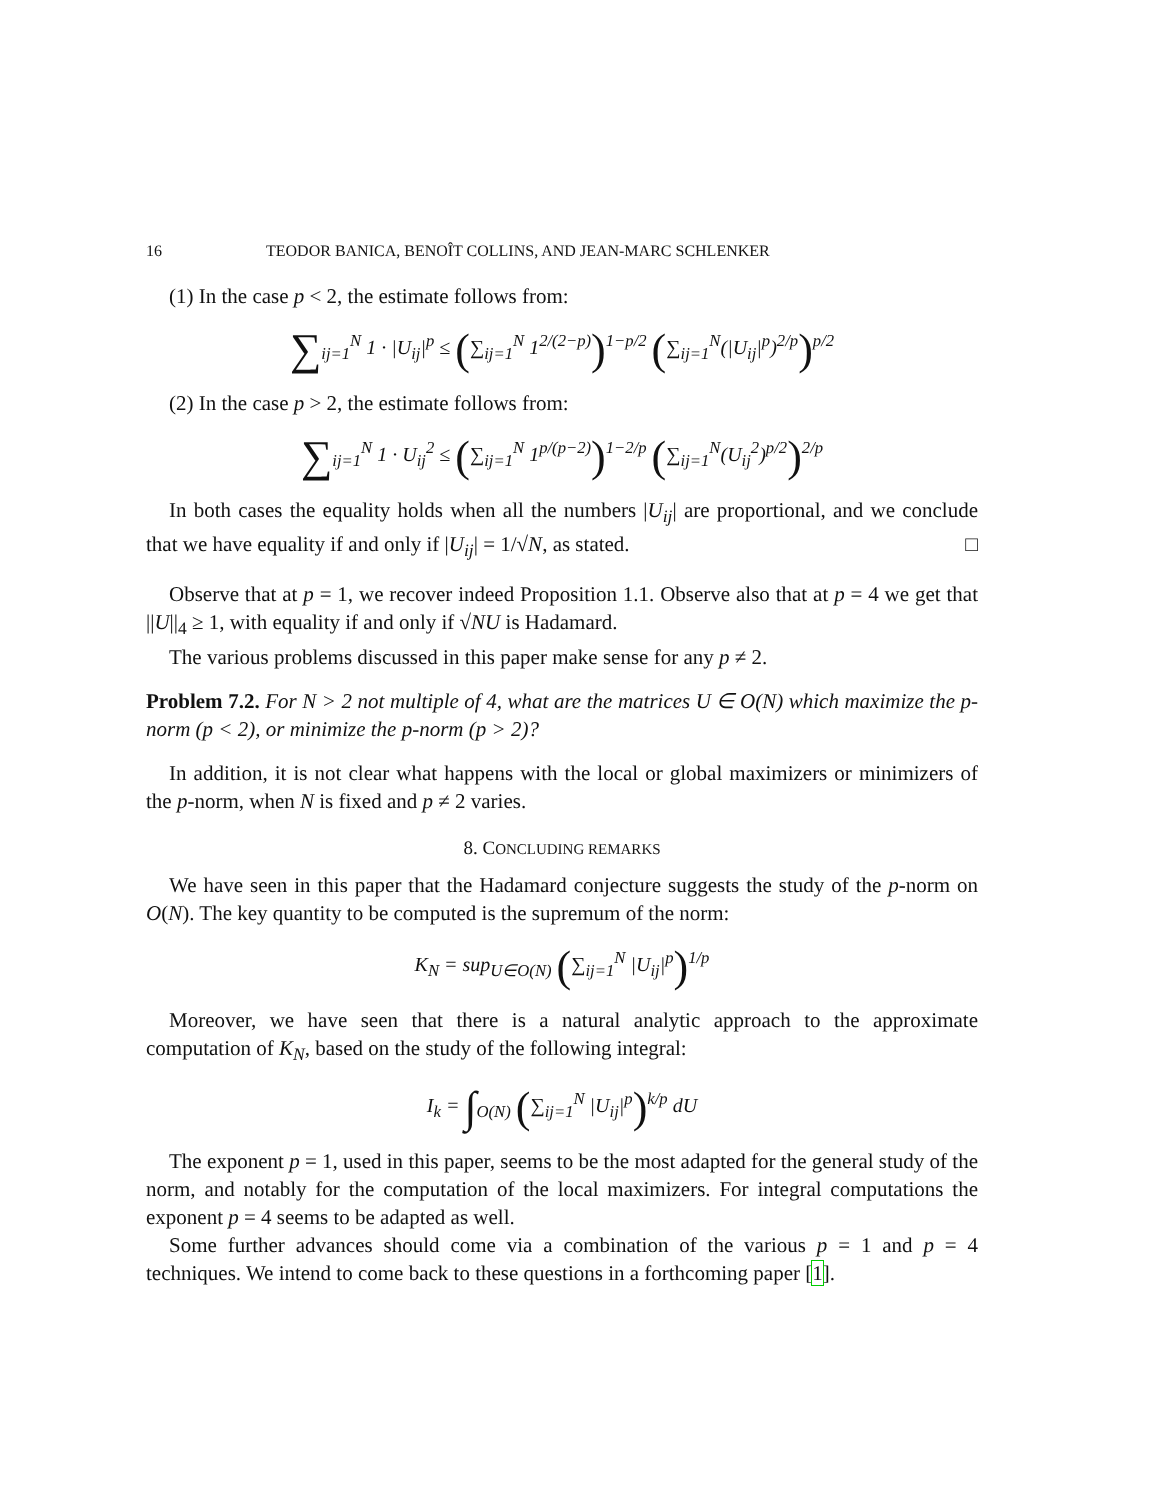16 TEODOR BANICA, BENOÎT COLLINS, AND JEAN-MARC SCHLENKER
(1) In the case p < 2, the estimate follows from:
∑<sub>ij=1</sub><sup>N</sup> 1 · |U<sub>ij</sub>|<sup>p</sup> ≤ (∑<sub>ij=1</sub><sup>N</sup> 1<sup>2/(2−p)</sup>)<sup>1−p/2</sup> (∑<sub>ij=1</sub><sup>N</sup>(|U<sub>ij</sub>|<sup>p</sup>)<sup>2/p</sup>)<sup>p/2</sup>
(2) In the case p > 2, the estimate follows from:
∑<sub>ij=1</sub><sup>N</sup> 1 · U<sub>ij</sub><sup>2</sup> ≤ (∑<sub>ij=1</sub><sup>N</sup> 1<sup>p/(p−2)</sup>)<sup>1−2/p</sup> (∑<sub>ij=1</sub><sup>N</sup>(U<sub>ij</sub><sup>2</sup>)<sup>p/2</sup>)<sup>2/p</sup>
In both cases the equality holds when all the numbers |U<sub>ij</sub>| are proportional, and we conclude that we have equality if and only if |U<sub>ij</sub>| = 1/√N, as stated. □
Observe that at p = 1, we recover indeed Proposition 1.1. Observe also that at p = 4 we get that ||U||<sub>4</sub> ≥ 1, with equality if and only if √NU is Hadamard.
The various problems discussed in this paper make sense for any p ≠ 2.
Problem 7.2. For N > 2 not multiple of 4, what are the matrices U ∈ O(N) which maximize the p-norm (p < 2), or minimize the p-norm (p > 2)?
In addition, it is not clear what happens with the local or global maximizers or minimizers of the p-norm, when N is fixed and p ≠ 2 varies.
8. CONCLUDING REMARKS
We have seen in this paper that the Hadamard conjecture suggests the study of the p-norm on O(N). The key quantity to be computed is the supremum of the norm:
K<sub>N</sub> = sup<sub>U∈O(N)</sub> (∑<sub>ij=1</sub><sup>N</sup> |U<sub>ij</sub>|<sup>p</sup>)<sup>1/p</sup>
Moreover, we have seen that there is a natural analytic approach to the approximate computation of K<sub>N</sub>, based on the study of the following integral:
I<sub>k</sub> = ∫<sub>O(N)</sub> (∑<sub>ij=1</sub><sup>N</sup> |U<sub>ij</sub>|<sup>p</sup>)<sup>k/p</sup> dU
The exponent p = 1, used in this paper, seems to be the most adapted for the general study of the norm, and notably for the computation of the local maximizers. For integral computations the exponent p = 4 seems to be adapted as well.
Some further advances should come via a combination of the various p = 1 and p = 4 techniques. We intend to come back to these questions in a forthcoming paper [1].